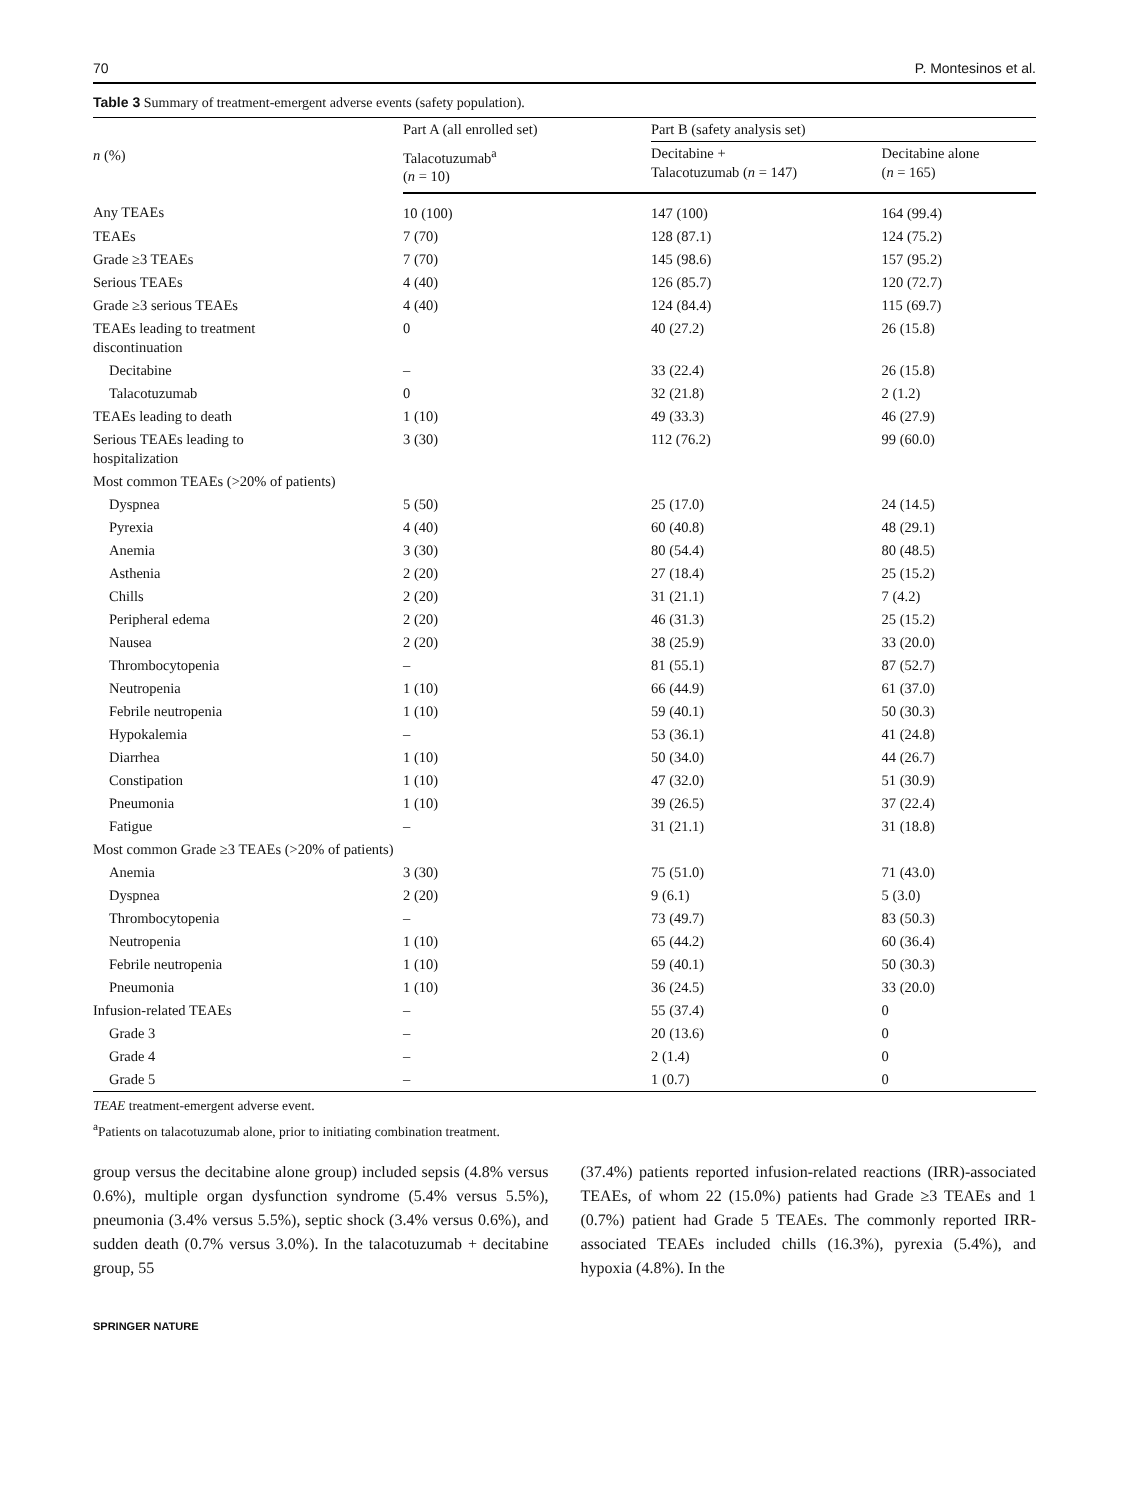70 P. Montesinos et al.
Table 3 Summary of treatment-emergent adverse events (safety population).
| n (%) | Part A (all enrolled set) | Part B (safety analysis set) | |
| --- | --- | --- | --- |
| | Talacotuzumab<sup>a</sup> ( n = 10) | Decitabine + Talacotuzumab ( n = 147) | Decitabine alone ( n = 165) |
| Any TEAEs | 10 (100) | 147 (100) | 164 (99.4) |
| TEAEs | 7 (70) | 128 (87.1) | 124 (75.2) |
| Grade ≥3 TEAEs | 7 (70) | 145 (98.6) | 157 (95.2) |
| Serious TEAEs | 4 (40) | 126 (85.7) | 120 (72.7) |
| Grade ≥3 serious TEAEs | 4 (40) | 124 (84.4) | 115 (69.7) |
| TEAEs leading to treatment discontinuation | 0 | 40 (27.2) | 26 (15.8) |
| Decitabine | – | 33 (22.4) | 26 (15.8) |
| Talacotuzumab | 0 | 32 (21.8) | 2 (1.2) |
| TEAEs leading to death | 1 (10) | 49 (33.3) | 46 (27.9) |
| Serious TEAEs leading to hospitalization | 3 (30) | 112 (76.2) | 99 (60.0) |
| Most common TEAEs (>20% of patients) | | | |
| Dyspnea | 5 (50) | 25 (17.0) | 24 (14.5) |
| Pyrexia | 4 (40) | 60 (40.8) | 48 (29.1) |
| Anemia | 3 (30) | 80 (54.4) | 80 (48.5) |
| Asthenia | 2 (20) | 27 (18.4) | 25 (15.2) |
| Chills | 2 (20) | 31 (21.1) | 7 (4.2) |
| Peripheral edema | 2 (20) | 46 (31.3) | 25 (15.2) |
| Nausea | 2 (20) | 38 (25.9) | 33 (20.0) |
| Thrombocytopenia | – | 81 (55.1) | 87 (52.7) |
| Neutropenia | 1 (10) | 66 (44.9) | 61 (37.0) |
| Febrile neutropenia | 1 (10) | 59 (40.1) | 50 (30.3) |
| Hypokalemia | – | 53 (36.1) | 41 (24.8) |
| Diarrhea | 1 (10) | 50 (34.0) | 44 (26.7) |
| Constipation | 1 (10) | 47 (32.0) | 51 (30.9) |
| Pneumonia | 1 (10) | 39 (26.5) | 37 (22.4) |
| Fatigue | – | 31 (21.1) | 31 (18.8) |
| Most common Grade ≥3 TEAEs (>20% of patients) | | | |
| Anemia | 3 (30) | 75 (51.0) | 71 (43.0) |
| Dyspnea | 2 (20) | 9 (6.1) | 5 (3.0) |
| Thrombocytopenia | – | 73 (49.7) | 83 (50.3) |
| Neutropenia | 1 (10) | 65 (44.2) | 60 (36.4) |
| Febrile neutropenia | 1 (10) | 59 (40.1) | 50 (30.3) |
| Pneumonia | 1 (10) | 36 (24.5) | 33 (20.0) |
| Infusion-related TEAEs | – | 55 (37.4) | 0 |
| Grade 3 | – | 20 (13.6) | 0 |
| Grade 4 | – | 2 (1.4) | 0 |
| Grade 5 | – | 1 (0.7) | 0 |
TEAE treatment-emergent adverse event.
<sup>a</sup> Patients on talacotuzumab alone, prior to initiating combination treatment.
group versus the decitabine alone group) included sepsis (4.8% versus 0.6%), multiple organ dysfunction syndrome (5.4% versus 5.5%), pneumonia (3.4% versus 5.5%), septic shock (3.4% versus 0.6%), and sudden death (0.7% versus 3.0%). In the talacotuzumab + decitabine group, 55
(37.4%) patients reported infusion-related reactions (IRR)-associated TEAEs, of whom 22 (15.0%) patients had Grade ≥3 TEAEs and 1 (0.7%) patient had Grade 5 TEAEs. The commonly reported IRR-associated TEAEs included chills (16.3%), pyrexia (5.4%), and hypoxia (4.8%). In the
SPRINGER NATURE